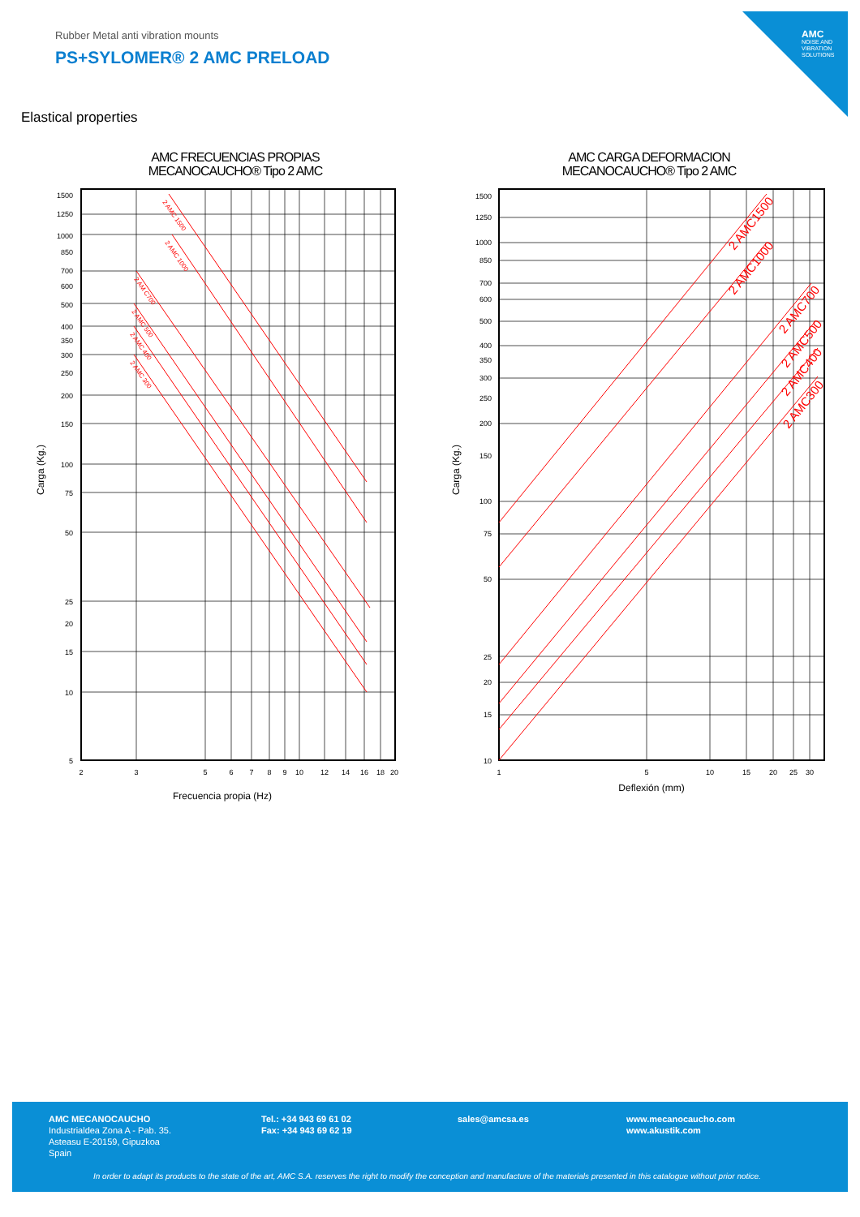AMC
NOISE AND VIBRATION SOLUTIONS
Rubber Metal anti vibration mounts
PS+SYLOMER® 2 AMC PRELOAD
Elastical properties
AMC FRECUENCIAS PROPIAS
MECANOCAUCHO® Tipo 2 AMC
1500
1250
1000
850
700
600
500
400
350
300
250
200
150
100
75
50
25
20
15
10
5
2
3
5
6
7
8
9
10
12
14
16
18
20
Frecuencia propia (Hz)
Carga (Kg.)
2 AMC 1500
2 AMC 1000
2 AM C700
2 AMC 500
2 AMC 400
2 AMC 300
AMC CARGA DEFORMACION
MECANOCAUCHO® Tipo 2 AMC
1500
1250
1000
850
700
600
500
400
350
300
250
200
150
100
75
50
25
20
15
10
1
5
10
15
20
25
30
Deflexión (mm)
Carga (Kg.)
2 AMC1500
2 AMC1000
2 AMC700
2 AMC500
2 AMC400
2 AMC300
AMC MECANOCAUCHO
Industrialdea Zona A - Pab. 35.
Asteasu E-20159, Gipuzkoa
Spain
Tel.: +34 943 69 61 02
Fax: +34 943 69 62 19
sales@amcsa.es www.mecanocaucho.com
www.akustik.com
In order to adapt its products to the state of the art, AMC S.A. reserves the right to modify the conception and manufacture of the materials presented in this catalogue without prior notice.